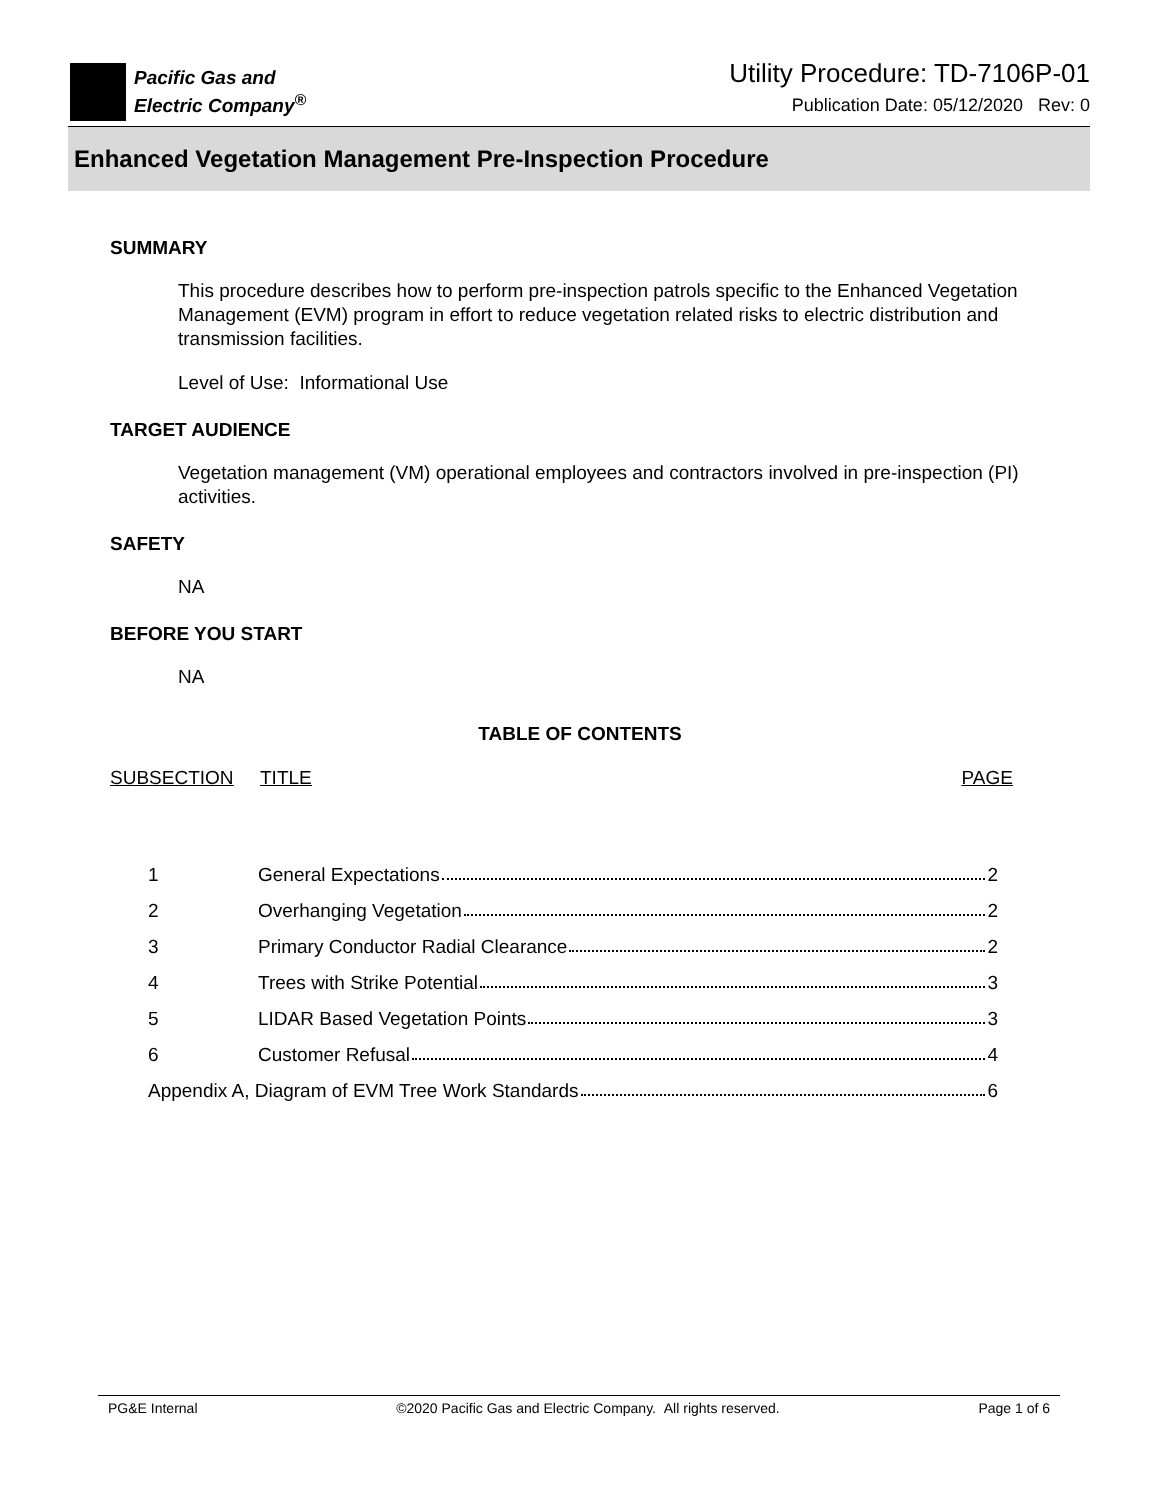Pacific Gas and
Electric Company<sup>®</sup>
Utility Procedure: TD-7106P-01
Publication Date: 05/12/2020 Rev: 0
Enhanced Vegetation Management Pre-Inspection Procedure
SUMMARY
This procedure describes how to perform pre-inspection patrols specific to the Enhanced Vegetation Management (EVM) program in effort to reduce vegetation related risks to electric distribution and transmission facilities.
Level of Use: Informational Use
TARGET AUDIENCE
Vegetation management (VM) operational employees and contractors involved in pre-inspection (PI) activities.
SAFETY
NA
BEFORE YOU START
NA
TABLE OF CONTENTS
SUBSECTION TITLE PAGE
| 1 | General Expectations 2 |
| 2 | Overhanging Vegetation 2 |
| 3 | Primary Conductor Radial Clearance 2 |
| 4 | Trees with Strike Potential 3 |
| 5 | LIDAR Based Vegetation Points 3 |
| 6 | Customer Refusal 4 |
| Appendix A, Diagram of EVM Tree Work Standards 6 | |
PG&E Internal ©2020 Pacific Gas and Electric Company. All rights reserved. Page 1 of 6